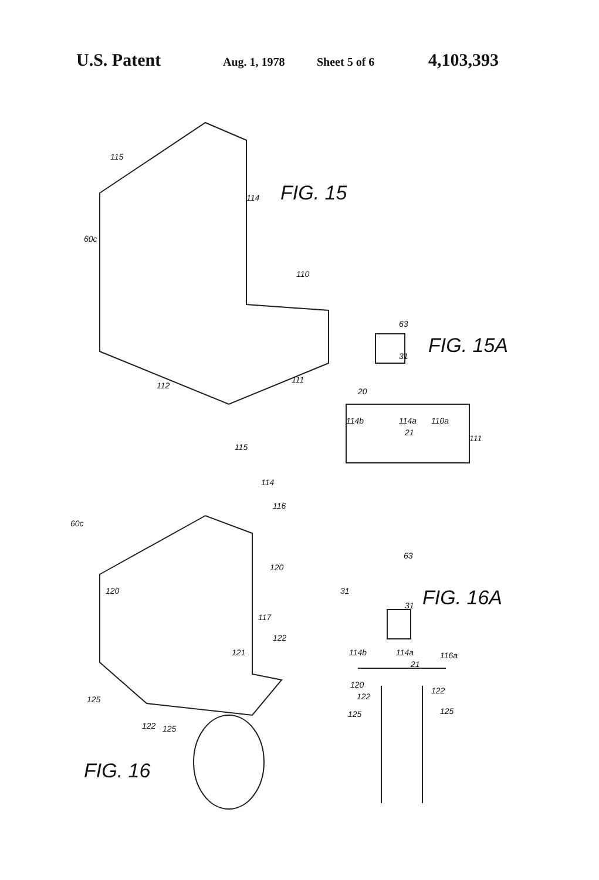U.S. Patent Aug. 1, 1978 Sheet 5 of 6 4,103,393
115
114 FIG. 15
60c
110
112
111
63
FIG. 15A 31
20
114b 114a 110a
21
111
115
114
116
60c
120
120
117
122
121
125
122 125
FIG. 16
63
31 FIG. 16A 31
114b 114a
21
116a
120
122
122
125 125